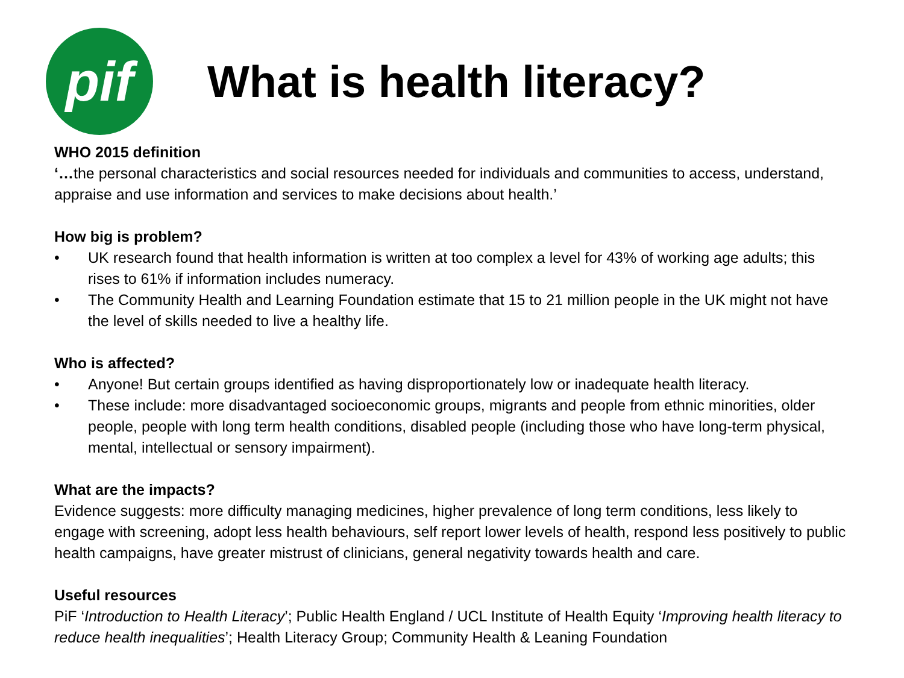pif
What is health literacy?
WHO 2015 definition
‘…the personal characteristics and social resources needed for individuals and communities to access, understand, appraise and use information and services to make decisions about health.’
How big is problem?
• UK research found that health information is written at too complex a level for 43% of working age adults; this rises to 61% if information includes numeracy.
• The Community Health and Learning Foundation estimate that 15 to 21 million people in the UK might not have the level of skills needed to live a healthy life.
Who is affected?
• Anyone! But certain groups identified as having disproportionately low or inadequate health literacy.
• These include: more disadvantaged socioeconomic groups, migrants and people from ethnic minorities, older people, people with long term health conditions, disabled people (including those who have long-term physical, mental, intellectual or sensory impairment).
What are the impacts?
Evidence suggests: more difficulty managing medicines, higher prevalence of long term conditions, less likely to engage with screening, adopt less health behaviours, self report lower levels of health, respond less positively to public health campaigns, have greater mistrust of clinicians, general negativity towards health and care.
Useful resources
PiF ‘Introduction to Health Literacy’; Public Health England / UCL Institute of Health Equity ‘Improving health literacy to reduce health inequalities’; Health Literacy Group; Community Health & Leaning Foundation